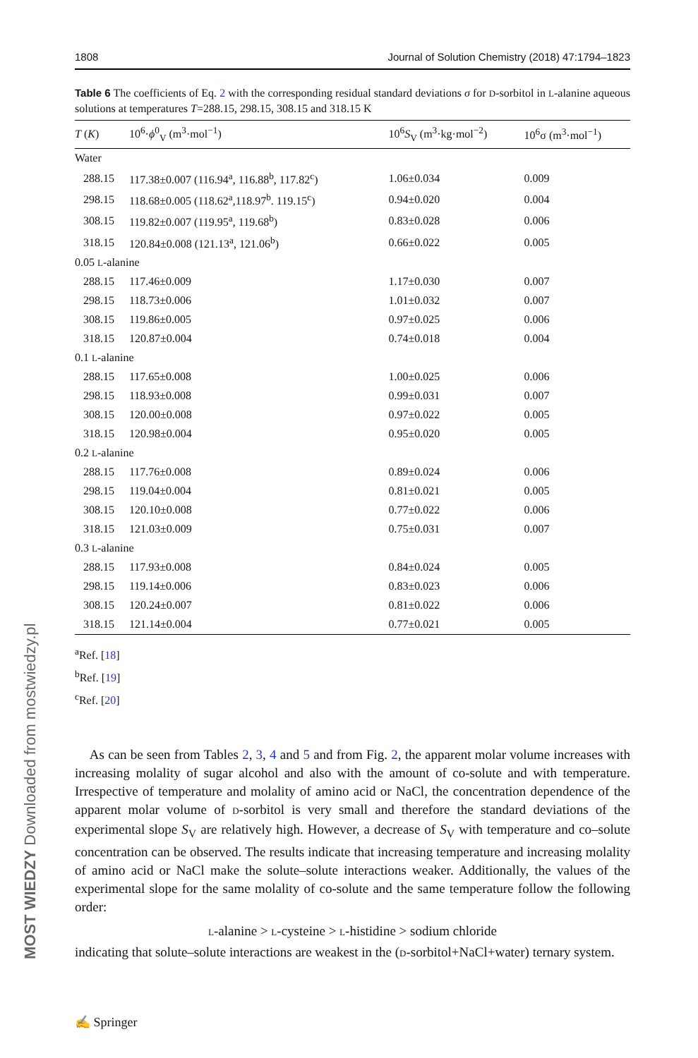MOST WIEDZY Downloaded from mostwiedzy.pl
1808 Journal of Solution Chemistry (2018) 47:1794–1823
Table 6 The coefficients of Eq. 2 with the corresponding residual standard deviations σ for D-sorbitol in L-alanine aqueous solutions at temperatures T=288.15, 298.15, 308.15 and 318.15 K
| T ( K ) | 10<sup>6</sup>· ϕ<sup>0</sup><sub>V</sub> (m<sup>3</sup>·mol<sup>−1</sup>) | 10<sup>6</sup> S<sub>V</sub> (m<sup>3</sup>·kg·mol<sup>−2</sup>) | 10<sup>6</sup>σ (m<sup>3</sup>·mol<sup>−1</sup>) |
| --- | --- | --- | --- |
| Water | | | |
| 288.15 | 117.38±0.007 (116.94<sup>a</sup>, 116.88<sup>b</sup>, 117.82<sup>c</sup>) | 1.06±0.034 | 0.009 |
| 298.15 | 118.68±0.005 (118.62<sup>a</sup>,118.97<sup>b</sup>. 119.15<sup>c</sup>) | 0.94±0.020 | 0.004 |
| 308.15 | 119.82±0.007 (119.95<sup>a</sup>, 119.68<sup>b</sup>) | 0.83±0.028 | 0.006 |
| 318.15 | 120.84±0.008 (121.13<sup>a</sup>, 121.06<sup>b</sup>) | 0.66±0.022 | 0.005 |
| 0.05 L -alanine | | | |
| 288.15 | 117.46±0.009 | 1.17±0.030 | 0.007 |
| 298.15 | 118.73±0.006 | 1.01±0.032 | 0.007 |
| 308.15 | 119.86±0.005 | 0.97±0.025 | 0.006 |
| 318.15 | 120.87±0.004 | 0.74±0.018 | 0.004 |
| 0.1 L -alanine | | | |
| 288.15 | 117.65±0.008 | 1.00±0.025 | 0.006 |
| 298.15 | 118.93±0.008 | 0.99±0.031 | 0.007 |
| 308.15 | 120.00±0.008 | 0.97±0.022 | 0.005 |
| 318.15 | 120.98±0.004 | 0.95±0.020 | 0.005 |
| 0.2 L -alanine | | | |
| 288.15 | 117.76±0.008 | 0.89±0.024 | 0.006 |
| 298.15 | 119.04±0.004 | 0.81±0.021 | 0.005 |
| 308.15 | 120.10±0.008 | 0.77±0.022 | 0.006 |
| 318.15 | 121.03±0.009 | 0.75±0.031 | 0.007 |
| 0.3 L -alanine | | | |
| 288.15 | 117.93±0.008 | 0.84±0.024 | 0.005 |
| 298.15 | 119.14±0.006 | 0.83±0.023 | 0.006 |
| 308.15 | 120.24±0.007 | 0.81±0.022 | 0.006 |
| 318.15 | 121.14±0.004 | 0.77±0.021 | 0.005 |
<sup>a</sup> Ref. [18]
<sup>b</sup> Ref. [19]
<sup>c</sup> Ref. [20]
As can be seen from Tables 2, 3, 4 and 5 and from Fig. 2, the apparent molar volume increases with increasing molality of sugar alcohol and also with the amount of co-solute and with temperature. Irrespective of temperature and molality of amino acid or NaCl, the concentration dependence of the apparent molar volume of D-sorbitol is very small and therefore the standard deviations of the experimental slope S<sub>V</sub> are relatively high. However, a decrease of S<sub>V</sub> with temperature and co–solute concentration can be observed. The results indicate that increasing temperature and increasing molality of amino acid or NaCl make the solute–solute interactions weaker. Additionally, the values of the experimental slope for the same molality of co-solute and the same temperature follow the following order:
L-alanine > L-cysteine > L-histidine > sodium chloride
indicating that solute–solute interactions are weakest in the (D-sorbitol+NaCl+water) ternary system.
✍ Springer